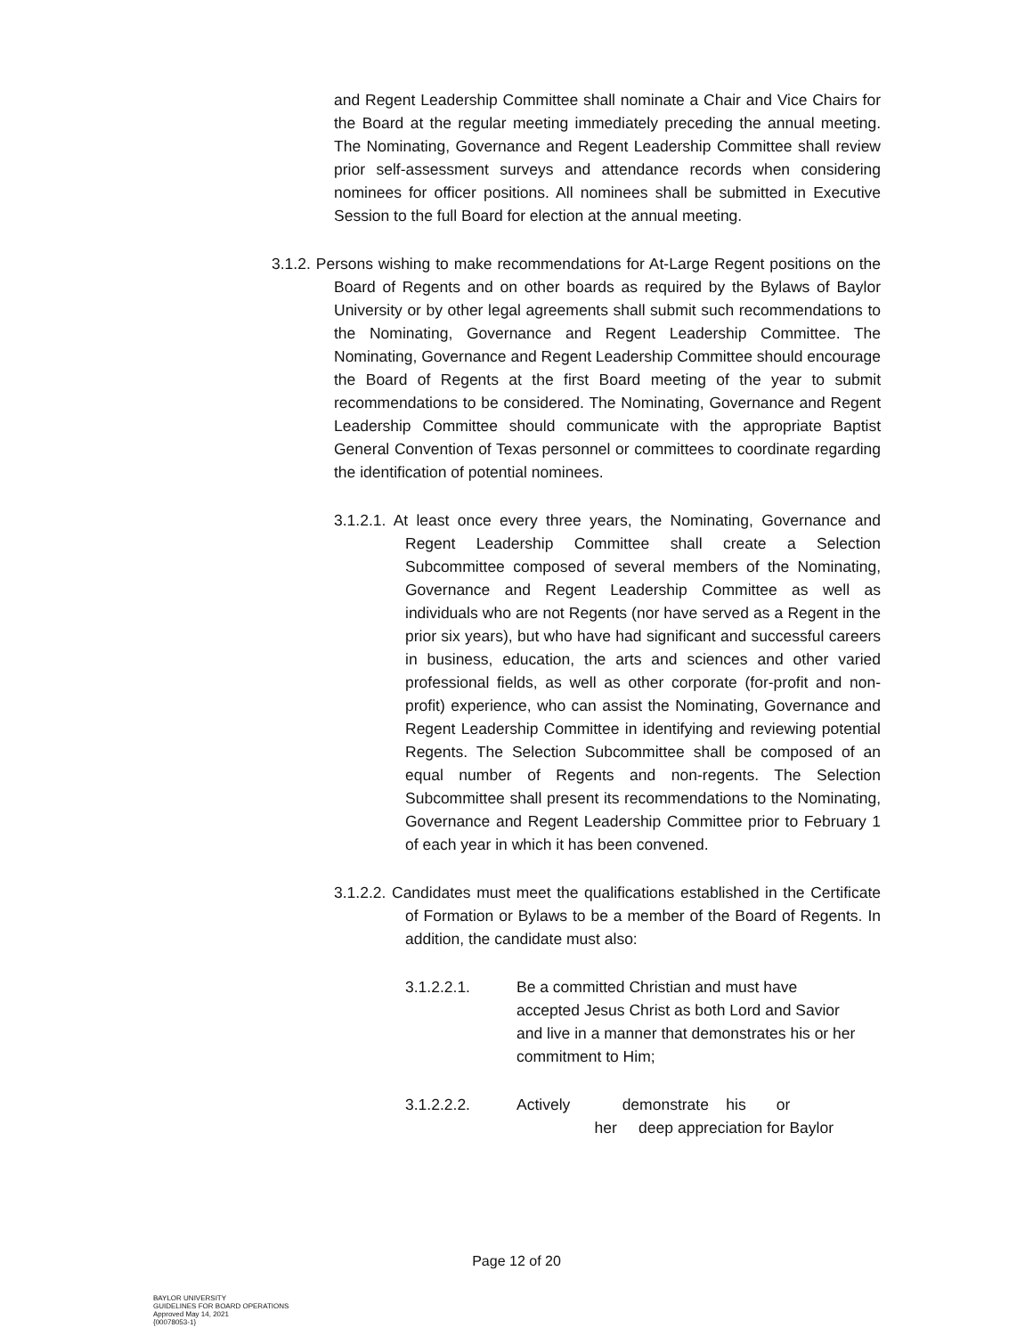and Regent Leadership Committee shall nominate a Chair and Vice Chairs for the Board at the regular meeting immediately preceding the annual meeting. The Nominating, Governance and Regent Leadership Committee shall review prior self-assessment surveys and attendance records when considering nominees for officer positions. All nominees shall be submitted in Executive Session to the full Board for election at the annual meeting.
3.1.2. Persons wishing to make recommendations for At-Large Regent positions on the Board of Regents and on other boards as required by the Bylaws of Baylor University or by other legal agreements shall submit such recommendations to the Nominating, Governance and Regent Leadership Committee. The Nominating, Governance and Regent Leadership Committee should encourage the Board of Regents at the first Board meeting of the year to submit recommendations to be considered. The Nominating, Governance and Regent Leadership Committee should communicate with the appropriate Baptist General Convention of Texas personnel or committees to coordinate regarding the identification of potential nominees.
3.1.2.1. At least once every three years, the Nominating, Governance and Regent Leadership Committee shall create a Selection Subcommittee composed of several members of the Nominating, Governance and Regent Leadership Committee as well as individuals who are not Regents (nor have served as a Regent in the prior six years), but who have had significant and successful careers in business, education, the arts and sciences and other varied professional fields, as well as other corporate (for-profit and non-profit) experience, who can assist the Nominating, Governance and Regent Leadership Committee in identifying and reviewing potential Regents. The Selection Subcommittee shall be composed of an equal number of Regents and non-regents. The Selection Subcommittee shall present its recommendations to the Nominating, Governance and Regent Leadership Committee prior to February 1 of each year in which it has been convened.
3.1.2.2. Candidates must meet the qualifications established in the Certificate of Formation or Bylaws to be a member of the Board of Regents. In addition, the candidate must also:
3.1.2.2.1. Be a committed Christian and must have accepted Jesus Christ as both Lord and Savior and live in a manner that demonstrates his or her
commitment to Him;
3.1.2.2.2. Actively demonstrate his or
her deep appreciation for Baylor
Page 12 of 20
BAYLOR UNIVERSITY
GUIDELINES FOR BOARD OPERATIONS
Approved May 14, 2021
{00078053-1}